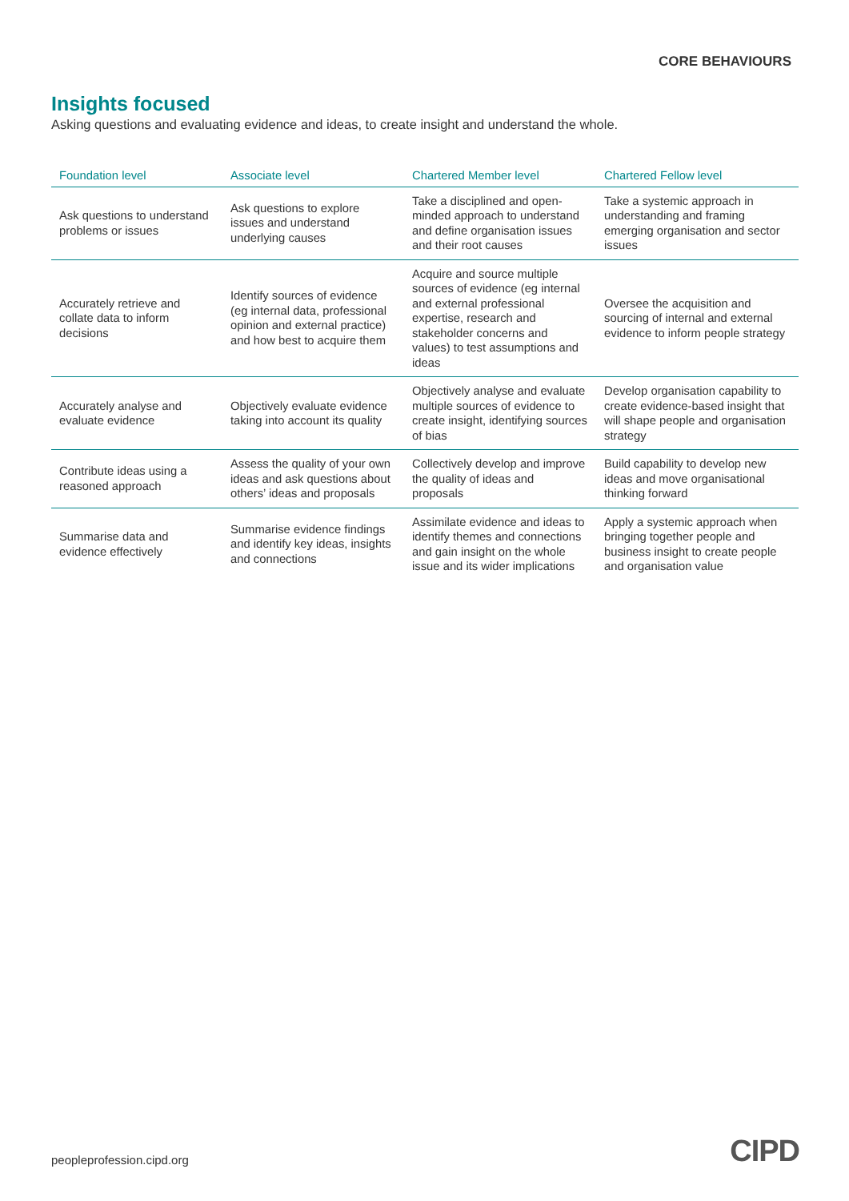CORE BEHAVIOURS
Insights focused
Asking questions and evaluating evidence and ideas, to create insight and understand the whole.
| Foundation level | Associate level | Chartered Member level | Chartered Fellow level |
| --- | --- | --- | --- |
| Ask questions to understand problems or issues | Ask questions to explore issues and understand underlying causes | Take a disciplined and open-minded approach to understand and define organisation issues and their root causes | Take a systemic approach in understanding and framing emerging organisation and sector issues |
| Accurately retrieve and collate data to inform decisions | Identify sources of evidence (eg internal data, professional opinion and external practice) and how best to acquire them | Acquire and source multiple sources of evidence (eg internal and external professional expertise, research and stakeholder concerns and values) to test assumptions and ideas | Oversee the acquisition and sourcing of internal and external evidence to inform people strategy |
| Accurately analyse and evaluate evidence | Objectively evaluate evidence taking into account its quality | Objectively analyse and evaluate multiple sources of evidence to create insight, identifying sources of bias | Develop organisation capability to create evidence-based insight that will shape people and organisation strategy |
| Contribute ideas using a reasoned approach | Assess the quality of your own ideas and ask questions about others’ ideas and proposals | Collectively develop and improve the quality of ideas and proposals | Build capability to develop new ideas and move organisational thinking forward |
| Summarise data and evidence effectively | Summarise evidence findings and identify key ideas, insights and connections | Assimilate evidence and ideas to identify themes and connections and gain insight on the whole issue and its wider implications | Apply a systemic approach when bringing together people and business insight to create people and organisation value |
peopleprofession.cipd.org CIPD